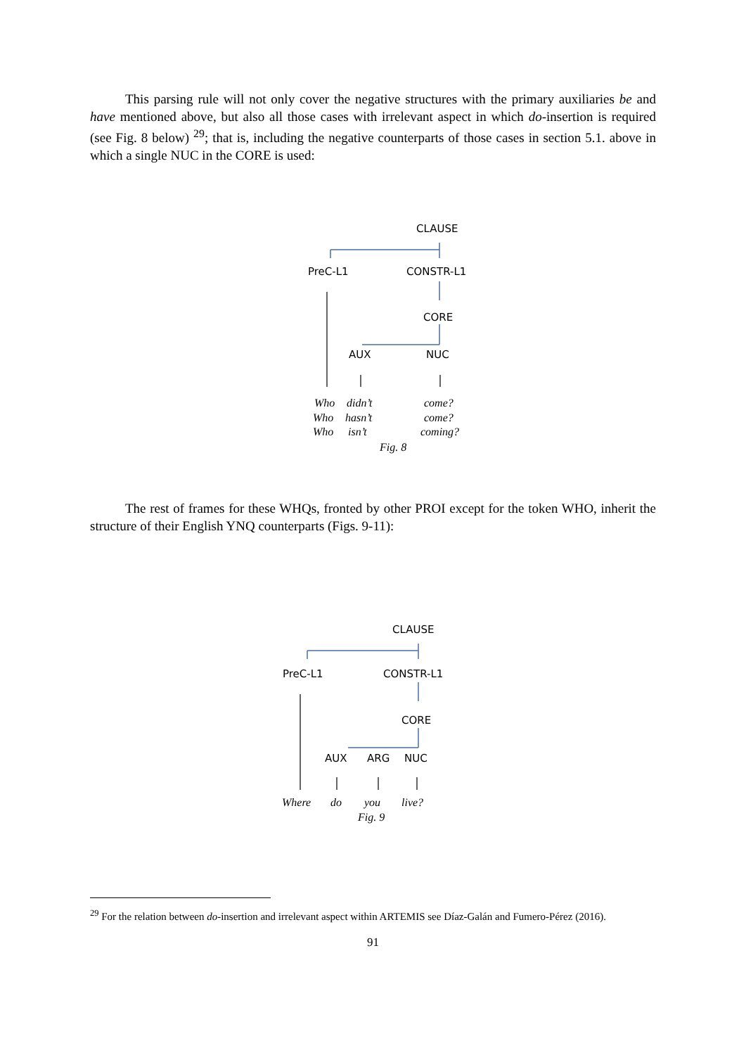This parsing rule will not only cover the negative structures with the primary auxiliaries be and have mentioned above, but also all those cases with irrelevant aspect in which do-insertion is required (see Fig. 8 below) <sup>29</sup>; that is, including the negative counterparts of those cases in section 5.1. above in which a single NUC in the CORE is used:
CLAUSE
PreC-L1
CONSTR-L1
CORE
AUX
NUC
Who
didn’t
come?
Who
hasn’t
come?
Who
isn’t
coming?
Fig. 8
The rest of frames for these WHQs, fronted by other PROI except for the token WHO, inherit the structure of their English YNQ counterparts (Figs. 9-11):
CLAUSE
PreC-L1
CONSTR-L1
CORE
AUX
ARG
NUC
Where
do
you
live?
Fig. 9
<sup>29</sup> For the relation between do-insertion and irrelevant aspect within ARTEMIS see Díaz-Galán and Fumero-Pérez (2016).
91